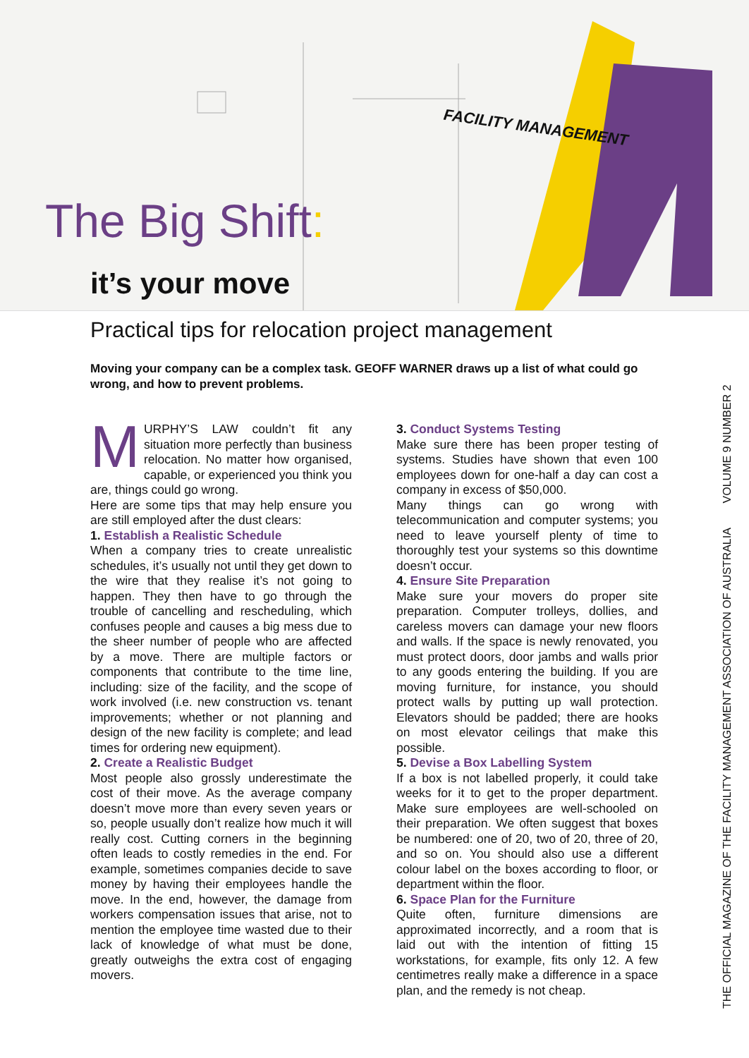FACILITY MANAGEMENT
The Big Shift:
it’s your move
Practical tips for relocation project management
Moving your company can be a complex task. GEOFF WARNER draws up a list of what could go wrong, and how to prevent problems.
MURPHY’S LAW couldn’t fit any situation more perfectly than business relocation. No matter how organised, capable, or experienced you think you are, things could go wrong.
Here are some tips that may help ensure you are still employed after the dust clears:
1. Establish a Realistic Schedule
When a company tries to create unrealistic schedules, it’s usually not until they get down to the wire that they realise it’s not going to happen. They then have to go through the trouble of cancelling and rescheduling, which confuses people and causes a big mess due to the sheer number of people who are affected by a move. There are multiple factors or components that contribute to the time line, including: size of the facility, and the scope of work involved (i.e. new construction vs. tenant improvements; whether or not planning and design of the new facility is complete; and lead times for ordering new equipment).
2. Create a Realistic Budget
Most people also grossly underestimate the cost of their move. As the average company doesn’t move more than every seven years or so, people usually don’t realize how much it will really cost. Cutting corners in the beginning often leads to costly remedies in the end. For example, sometimes companies decide to save money by having their employees handle the move. In the end, however, the damage from workers compensation issues that arise, not to mention the employee time wasted due to their lack of knowledge of what must be done, greatly outweighs the extra cost of engaging movers.
3. Conduct Systems Testing
Make sure there has been proper testing of systems. Studies have shown that even 100 employees down for one-half a day can cost a company in excess of $50,000.
Many things can go wrong with telecommunication and computer systems; you need to leave yourself plenty of time to thoroughly test your systems so this downtime doesn’t occur.
4. Ensure Site Preparation
Make sure your movers do proper site preparation. Computer trolleys, dollies, and careless movers can damage your new floors and walls. If the space is newly renovated, you must protect doors, door jambs and walls prior to any goods entering the building. If you are moving furniture, for instance, you should protect walls by putting up wall protection. Elevators should be padded; there are hooks on most elevator ceilings that make this possible.
5. Devise a Box Labelling System
If a box is not labelled properly, it could take weeks for it to get to the proper department. Make sure employees are well-schooled on their preparation. We often suggest that boxes be numbered: one of 20, two of 20, three of 20, and so on. You should also use a different colour label on the boxes according to floor, or department within the floor.
6. Space Plan for the Furniture
Quite often, furniture dimensions are approximated incorrectly, and a room that is laid out with the intention of fitting 15 workstations, for example, fits only 12. A few centimetres really make a difference in a space plan, and the remedy is not cheap.
THE OFFICIAL MAGAZINE OF THE FACILITY MANAGEMENT ASSOCIATION OF AUSTRALIA VOLUME 9 NUMBER 2